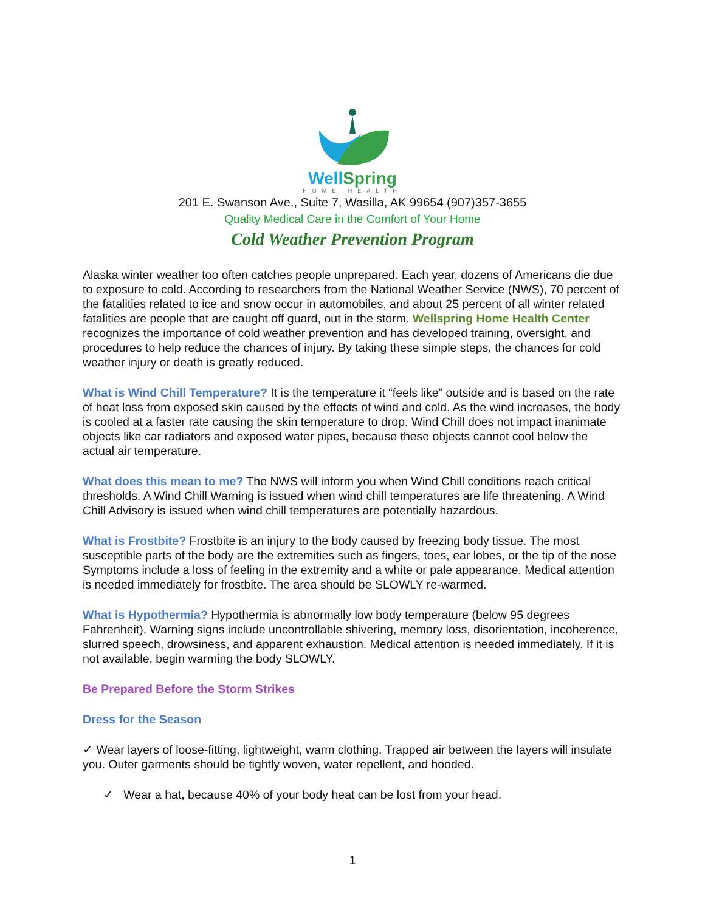WellSpring
HOME HEALTH
201 E. Swanson Ave., Suite 7, Wasilla, AK 99654 (907)357-3655
Quality Medical Care in the Comfort of Your Home
Cold Weather Prevention Program
Alaska winter weather too often catches people unprepared. Each year, dozens of Americans die due to exposure to cold. According to researchers from the National Weather Service (NWS), 70 percent of the fatalities related to ice and snow occur in automobiles, and about 25 percent of all winter related fatalities are people that are caught off guard, out in the storm. Wellspring Home Health Center recognizes the importance of cold weather prevention and has developed training, oversight, and procedures to help reduce the chances of injury. By taking these simple steps, the chances for cold weather injury or death is greatly reduced.
What is Wind Chill Temperature? It is the temperature it “feels like” outside and is based on the rate of heat loss from exposed skin caused by the effects of wind and cold. As the wind increases, the body is cooled at a faster rate causing the skin temperature to drop. Wind Chill does not impact inanimate objects like car radiators and exposed water pipes, because these objects cannot cool below the actual air temperature.
What does this mean to me? The NWS will inform you when Wind Chill conditions reach critical thresholds. A Wind Chill Warning is issued when wind chill temperatures are life threatening. A Wind Chill Advisory is issued when wind chill temperatures are potentially hazardous.
What is Frostbite? Frostbite is an injury to the body caused by freezing body tissue. The most susceptible parts of the body are the extremities such as fingers, toes, ear lobes, or the tip of the nose Symptoms include a loss of feeling in the extremity and a white or pale appearance. Medical attention is needed immediately for frostbite. The area should be SLOWLY re-warmed.
What is Hypothermia? Hypothermia is abnormally low body temperature (below 95 degrees Fahrenheit). Warning signs include uncontrollable shivering, memory loss, disorientation, incoherence, slurred speech, drowsiness, and apparent exhaustion. Medical attention is needed immediately. If it is not available, begin warming the body SLOWLY.
Be Prepared Before the Storm Strikes
Dress for the Season
✓ Wear layers of loose-fitting, lightweight, warm clothing. Trapped air between the layers will insulate you. Outer garments should be tightly woven, water repellent, and hooded.
✓ Wear a hat, because 40% of your body heat can be lost from your head.
1